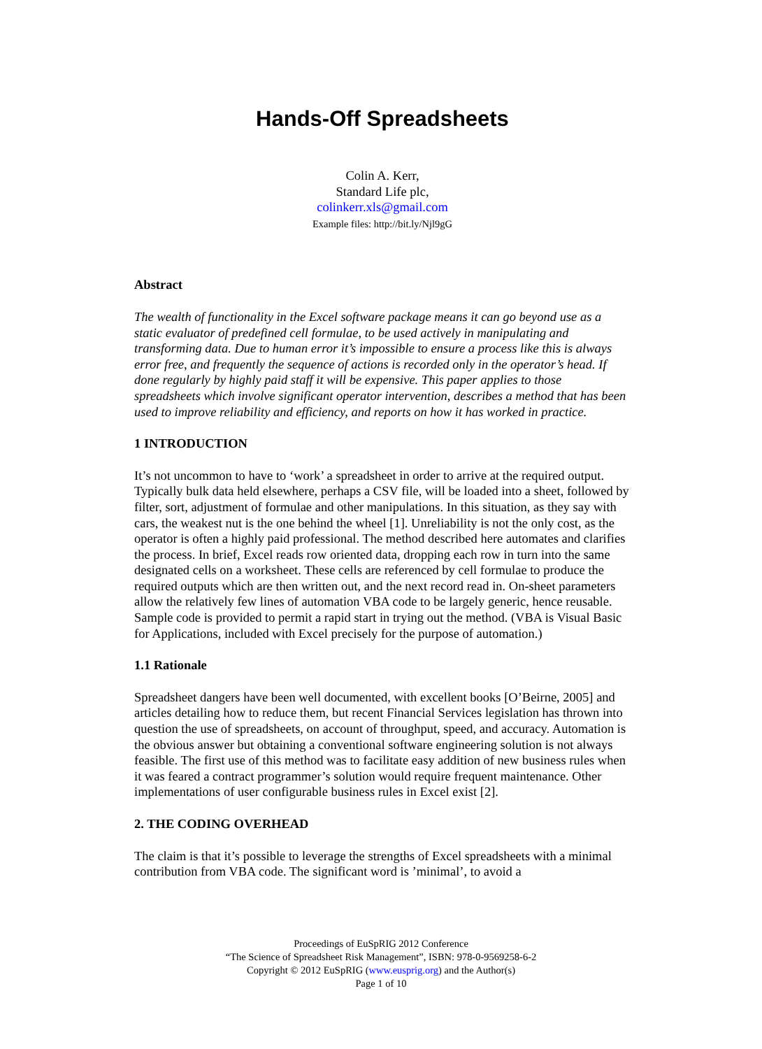Hands-Off Spreadsheets
Colin A. Kerr,
Standard Life plc,
colinkerr.xls@gmail.com
Example files: http://bit.ly/Njl9gG
Abstract
The wealth of functionality in the Excel software package means it can go beyond use as a static evaluator of predefined cell formulae, to be used actively in manipulating and transforming data. Due to human error it’s impossible to ensure a process like this is always error free, and frequently the sequence of actions is recorded only in the operator’s head. If done regularly by highly paid staff it will be expensive. This paper applies to those spreadsheets which involve significant operator intervention, describes a method that has been used to improve reliability and efficiency, and reports on how it has worked in practice.
1 INTRODUCTION
It’s not uncommon to have to ‘work’ a spreadsheet in order to arrive at the required output. Typically bulk data held elsewhere, perhaps a CSV file, will be loaded into a sheet, followed by filter, sort, adjustment of formulae and other manipulations. In this situation, as they say with cars, the weakest nut is the one behind the wheel [1]. Unreliability is not the only cost, as the operator is often a highly paid professional. The method described here automates and clarifies the process. In brief, Excel reads row oriented data, dropping each row in turn into the same designated cells on a worksheet. These cells are referenced by cell formulae to produce the required outputs which are then written out, and the next record read in. On-sheet parameters allow the relatively few lines of automation VBA code to be largely generic, hence reusable. Sample code is provided to permit a rapid start in trying out the method. (VBA is Visual Basic for Applications, included with Excel precisely for the purpose of automation.)
1.1 Rationale
Spreadsheet dangers have been well documented, with excellent books [O’Beirne, 2005] and articles detailing how to reduce them, but recent Financial Services legislation has thrown into question the use of spreadsheets, on account of throughput, speed, and accuracy. Automation is the obvious answer but obtaining a conventional software engineering solution is not always feasible. The first use of this method was to facilitate easy addition of new business rules when it was feared a contract programmer’s solution would require frequent maintenance. Other implementations of user configurable business rules in Excel exist [2].
2. THE CODING OVERHEAD
The claim is that it’s possible to leverage the strengths of Excel spreadsheets with a minimal contribution from VBA code. The significant word is ’minimal’, to avoid a
Proceedings of EuSpRIG 2012 Conference
“The Science of Spreadsheet Risk Management”, ISBN: 978-0-9569258-6-2
Copyright © 2012 EuSpRIG (www.eusprig.org) and the Author(s)
Page 1 of 10